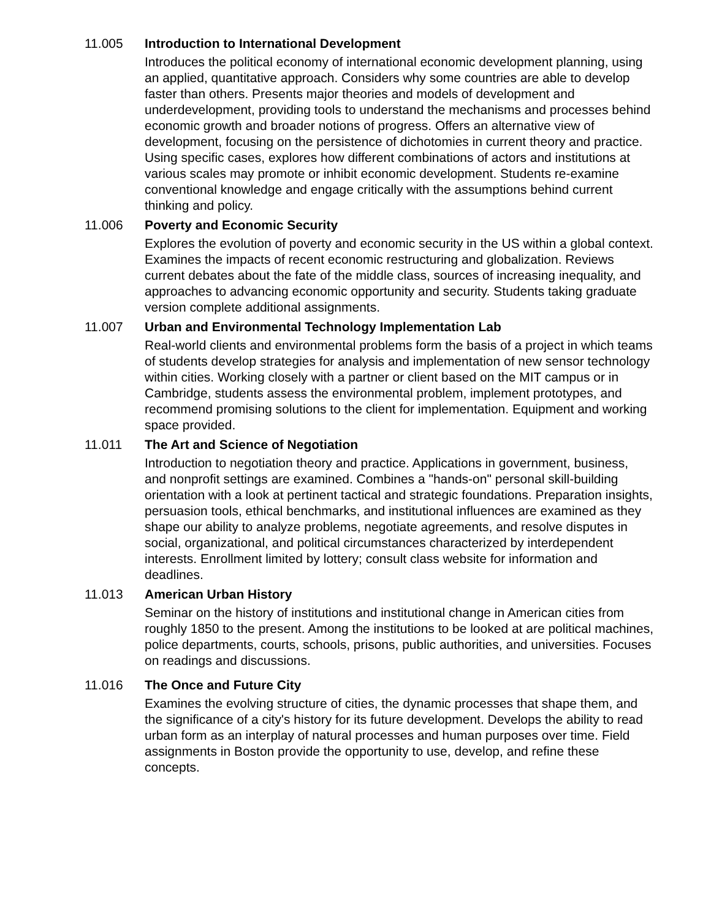11.005 Introduction to International Development
Introduces the political economy of international economic development planning, using an applied, quantitative approach. Considers why some countries are able to develop faster than others. Presents major theories and models of development and underdevelopment, providing tools to understand the mechanisms and processes behind economic growth and broader notions of progress. Offers an alternative view of development, focusing on the persistence of dichotomies in current theory and practice. Using specific cases, explores how different combinations of actors and institutions at various scales may promote or inhibit economic development. Students re-examine conventional knowledge and engage critically with the assumptions behind current thinking and policy.
11.006 Poverty and Economic Security
Explores the evolution of poverty and economic security in the US within a global context. Examines the impacts of recent economic restructuring and globalization. Reviews current debates about the fate of the middle class, sources of increasing inequality, and approaches to advancing economic opportunity and security. Students taking graduate version complete additional assignments.
11.007 Urban and Environmental Technology Implementation Lab
Real-world clients and environmental problems form the basis of a project in which teams of students develop strategies for analysis and implementation of new sensor technology within cities. Working closely with a partner or client based on the MIT campus or in Cambridge, students assess the environmental problem, implement prototypes, and recommend promising solutions to the client for implementation. Equipment and working space provided.
11.011 The Art and Science of Negotiation
Introduction to negotiation theory and practice. Applications in government, business, and nonprofit settings are examined. Combines a "hands-on" personal skill-building orientation with a look at pertinent tactical and strategic foundations. Preparation insights, persuasion tools, ethical benchmarks, and institutional influences are examined as they shape our ability to analyze problems, negotiate agreements, and resolve disputes in social, organizational, and political circumstances characterized by interdependent interests. Enrollment limited by lottery; consult class website for information and deadlines.
11.013 American Urban History
Seminar on the history of institutions and institutional change in American cities from roughly 1850 to the present. Among the institutions to be looked at are political machines, police departments, courts, schools, prisons, public authorities, and universities. Focuses on readings and discussions.
11.016 The Once and Future City
Examines the evolving structure of cities, the dynamic processes that shape them, and the significance of a city's history for its future development. Develops the ability to read urban form as an interplay of natural processes and human purposes over time. Field assignments in Boston provide the opportunity to use, develop, and refine these concepts.